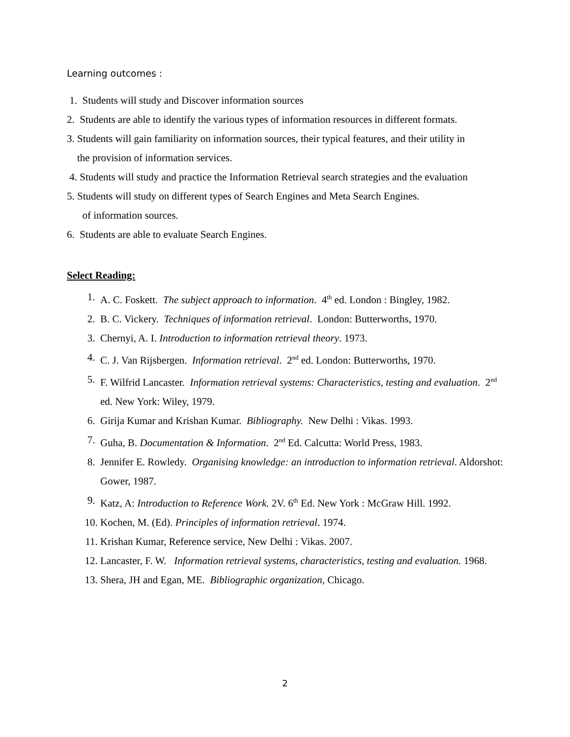Learning outcomes :
1. Students will study and Discover information sources
2. Students are able to identify the various types of information resources in different formats.
3. Students will gain familiarity on information sources, their typical features, and their utility in
the provision of information services.
4. Students will study and practice the Information Retrieval search strategies and the evaluation
5. Students will study on different types of Search Engines and Meta Search Engines.
of information sources.
6. Students are able to evaluate Search Engines.
Select Reading:
1. A. C. Foskett. The subject approach to information. 4<sup>th</sup> ed. London : Bingley, 1982.
2. B. C. Vickery. Techniques of information retrieval. London: Butterworths, 1970.
3. Chernyi, A. I. Introduction to information retrieval theory. 1973.
4. C. J. Van Rijsbergen. Information retrieval. 2<sup>nd</sup> ed. London: Butterworths, 1970.
5. F. Wilfrid Lancaster. Information retrieval systems: Characteristics, testing and evaluation. 2<sup>nd</sup> ed. New York: Wiley, 1979.
6. Girija Kumar and Krishan Kumar. Bibliography. New Delhi : Vikas. 1993.
7. Guha, B. Documentation & Information. 2<sup>nd</sup> Ed. Calcutta: World Press, 1983.
8. Jennifer E. Rowledy. Organising knowledge: an introduction to information retrieval. Aldorshot: Gower, 1987.
9. Katz, A: Introduction to Reference Work. 2V. 6<sup>th</sup> Ed. New York : McGraw Hill. 1992.
10. Kochen, M. (Ed). Principles of information retrieval. 1974.
11. Krishan Kumar, Reference service, New Delhi : Vikas. 2007.
12. Lancaster, F. W. Information retrieval systems, characteristics, testing and evaluation. 1968.
13. Shera, JH and Egan, ME. Bibliographic organization, Chicago.
2